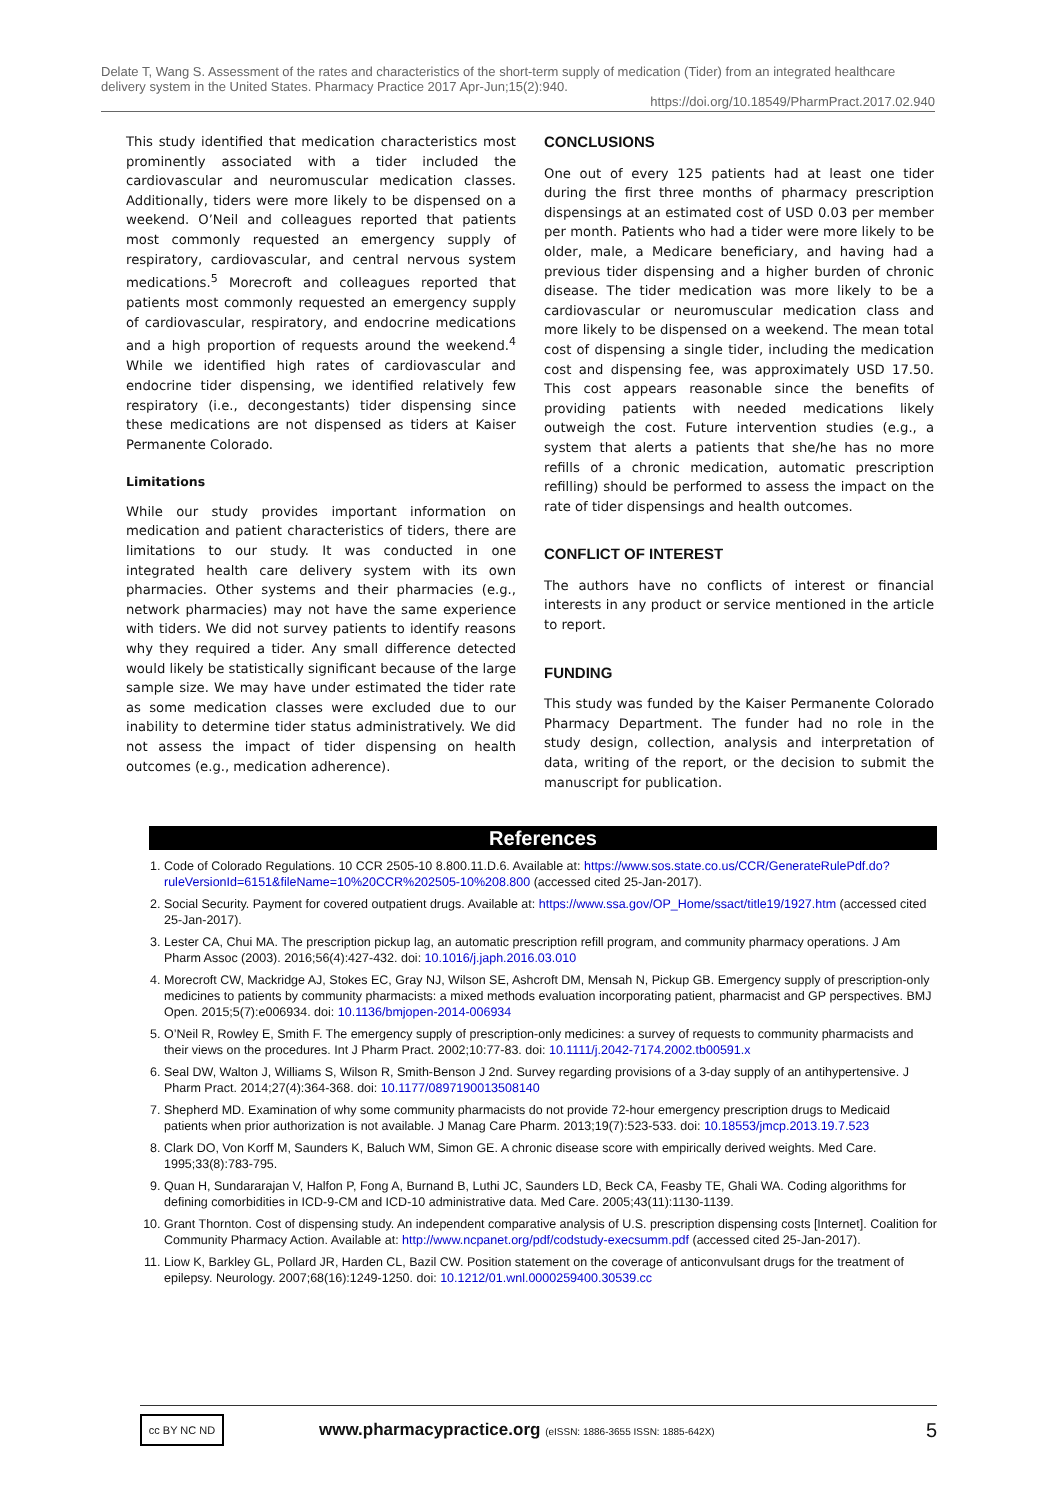Delate T, Wang S. Assessment of the rates and characteristics of the short-term supply of medication (Tider) from an integrated healthcare delivery system in the United States. Pharmacy Practice 2017 Apr-Jun;15(2):940.
https://doi.org/10.18549/PharmPract.2017.02.940
This study identified that medication characteristics most prominently associated with a tider included the cardiovascular and neuromuscular medication classes. Additionally, tiders were more likely to be dispensed on a weekend. O’Neil and colleagues reported that patients most commonly requested an emergency supply of respiratory, cardiovascular, and central nervous system medications.<sup>5</sup> Morecroft and colleagues reported that patients most commonly requested an emergency supply of cardiovascular, respiratory, and endocrine medications and a high proportion of requests around the weekend.<sup>4</sup> While we identified high rates of cardiovascular and endocrine tider dispensing, we identified relatively few respiratory (i.e., decongestants) tider dispensing since these medications are not dispensed as tiders at Kaiser Permanente Colorado.
Limitations
While our study provides important information on medication and patient characteristics of tiders, there are limitations to our study. It was conducted in one integrated health care delivery system with its own pharmacies. Other systems and their pharmacies (e.g., network pharmacies) may not have the same experience with tiders. We did not survey patients to identify reasons why they required a tider. Any small difference detected would likely be statistically significant because of the large sample size. We may have under estimated the tider rate as some medication classes were excluded due to our inability to determine tider status administratively. We did not assess the impact of tider dispensing on health outcomes (e.g., medication adherence).
CONCLUSIONS
One out of every 125 patients had at least one tider during the first three months of pharmacy prescription dispensings at an estimated cost of USD 0.03 per member per month. Patients who had a tider were more likely to be older, male, a Medicare beneficiary, and having had a previous tider dispensing and a higher burden of chronic disease. The tider medication was more likely to be a cardiovascular or neuromuscular medication class and more likely to be dispensed on a weekend. The mean total cost of dispensing a single tider, including the medication cost and dispensing fee, was approximately USD 17.50. This cost appears reasonable since the benefits of providing patients with needed medications likely outweigh the cost. Future intervention studies (e.g., a system that alerts a patients that she/he has no more refills of a chronic medication, automatic prescription refilling) should be performed to assess the impact on the rate of tider dispensings and health outcomes.
CONFLICT OF INTEREST
The authors have no conflicts of interest or financial interests in any product or service mentioned in the article to report.
FUNDING
This study was funded by the Kaiser Permanente Colorado Pharmacy Department. The funder had no role in the study design, collection, analysis and interpretation of data, writing of the report, or the decision to submit the manuscript for publication.
References
1. Code of Colorado Regulations. 10 CCR 2505-10 8.800.11.D.6. Available at: https://www.sos.state.co.us/CCR/GenerateRulePdf.do?ruleVersionId=6151&fileName=10%20CCR%202505-10%208.800 (accessed cited 25-Jan-2017).
2. Social Security. Payment for covered outpatient drugs. Available at: https://www.ssa.gov/OP_Home/ssact/title19/1927.htm (accessed cited 25-Jan-2017).
3. Lester CA, Chui MA. The prescription pickup lag, an automatic prescription refill program, and community pharmacy operations. J Am Pharm Assoc (2003). 2016;56(4):427-432. doi: 10.1016/j.japh.2016.03.010
4. Morecroft CW, Mackridge AJ, Stokes EC, Gray NJ, Wilson SE, Ashcroft DM, Mensah N, Pickup GB. Emergency supply of prescription-only medicines to patients by community pharmacists: a mixed methods evaluation incorporating patient, pharmacist and GP perspectives. BMJ Open. 2015;5(7):e006934. doi: 10.1136/bmjopen-2014-006934
5. O’Neil R, Rowley E, Smith F. The emergency supply of prescription-only medicines: a survey of requests to community pharmacists and their views on the procedures. Int J Pharm Pract. 2002;10:77-83. doi: 10.1111/j.2042-7174.2002.tb00591.x
6. Seal DW, Walton J, Williams S, Wilson R, Smith-Benson J 2nd. Survey regarding provisions of a 3-day supply of an antihypertensive. J Pharm Pract. 2014;27(4):364-368. doi: 10.1177/0897190013508140
7. Shepherd MD. Examination of why some community pharmacists do not provide 72-hour emergency prescription drugs to Medicaid patients when prior authorization is not available. J Manag Care Pharm. 2013;19(7):523-533. doi: 10.18553/jmcp.2013.19.7.523
8. Clark DO, Von Korff M, Saunders K, Baluch WM, Simon GE. A chronic disease score with empirically derived weights. Med Care. 1995;33(8):783-795.
9. Quan H, Sundararajan V, Halfon P, Fong A, Burnand B, Luthi JC, Saunders LD, Beck CA, Feasby TE, Ghali WA. Coding algorithms for defining comorbidities in ICD-9-CM and ICD-10 administrative data. Med Care. 2005;43(11):1130-1139.
10. Grant Thornton. Cost of dispensing study. An independent comparative analysis of U.S. prescription dispensing costs [Internet]. Coalition for Community Pharmacy Action. Available at: http://www.ncpanet.org/pdf/codstudy-execsumm.pdf (accessed cited 25-Jan-2017).
11. Liow K, Barkley GL, Pollard JR, Harden CL, Bazil CW. Position statement on the coverage of anticonvulsant drugs for the treatment of epilepsy. Neurology. 2007;68(16):1249-1250. doi: 10.1212/01.wnl.0000259400.30539.cc
cc BY NC ND
www.pharmacypractice.org (eISSN: 1886-3655 ISSN: 1885-642X)
5